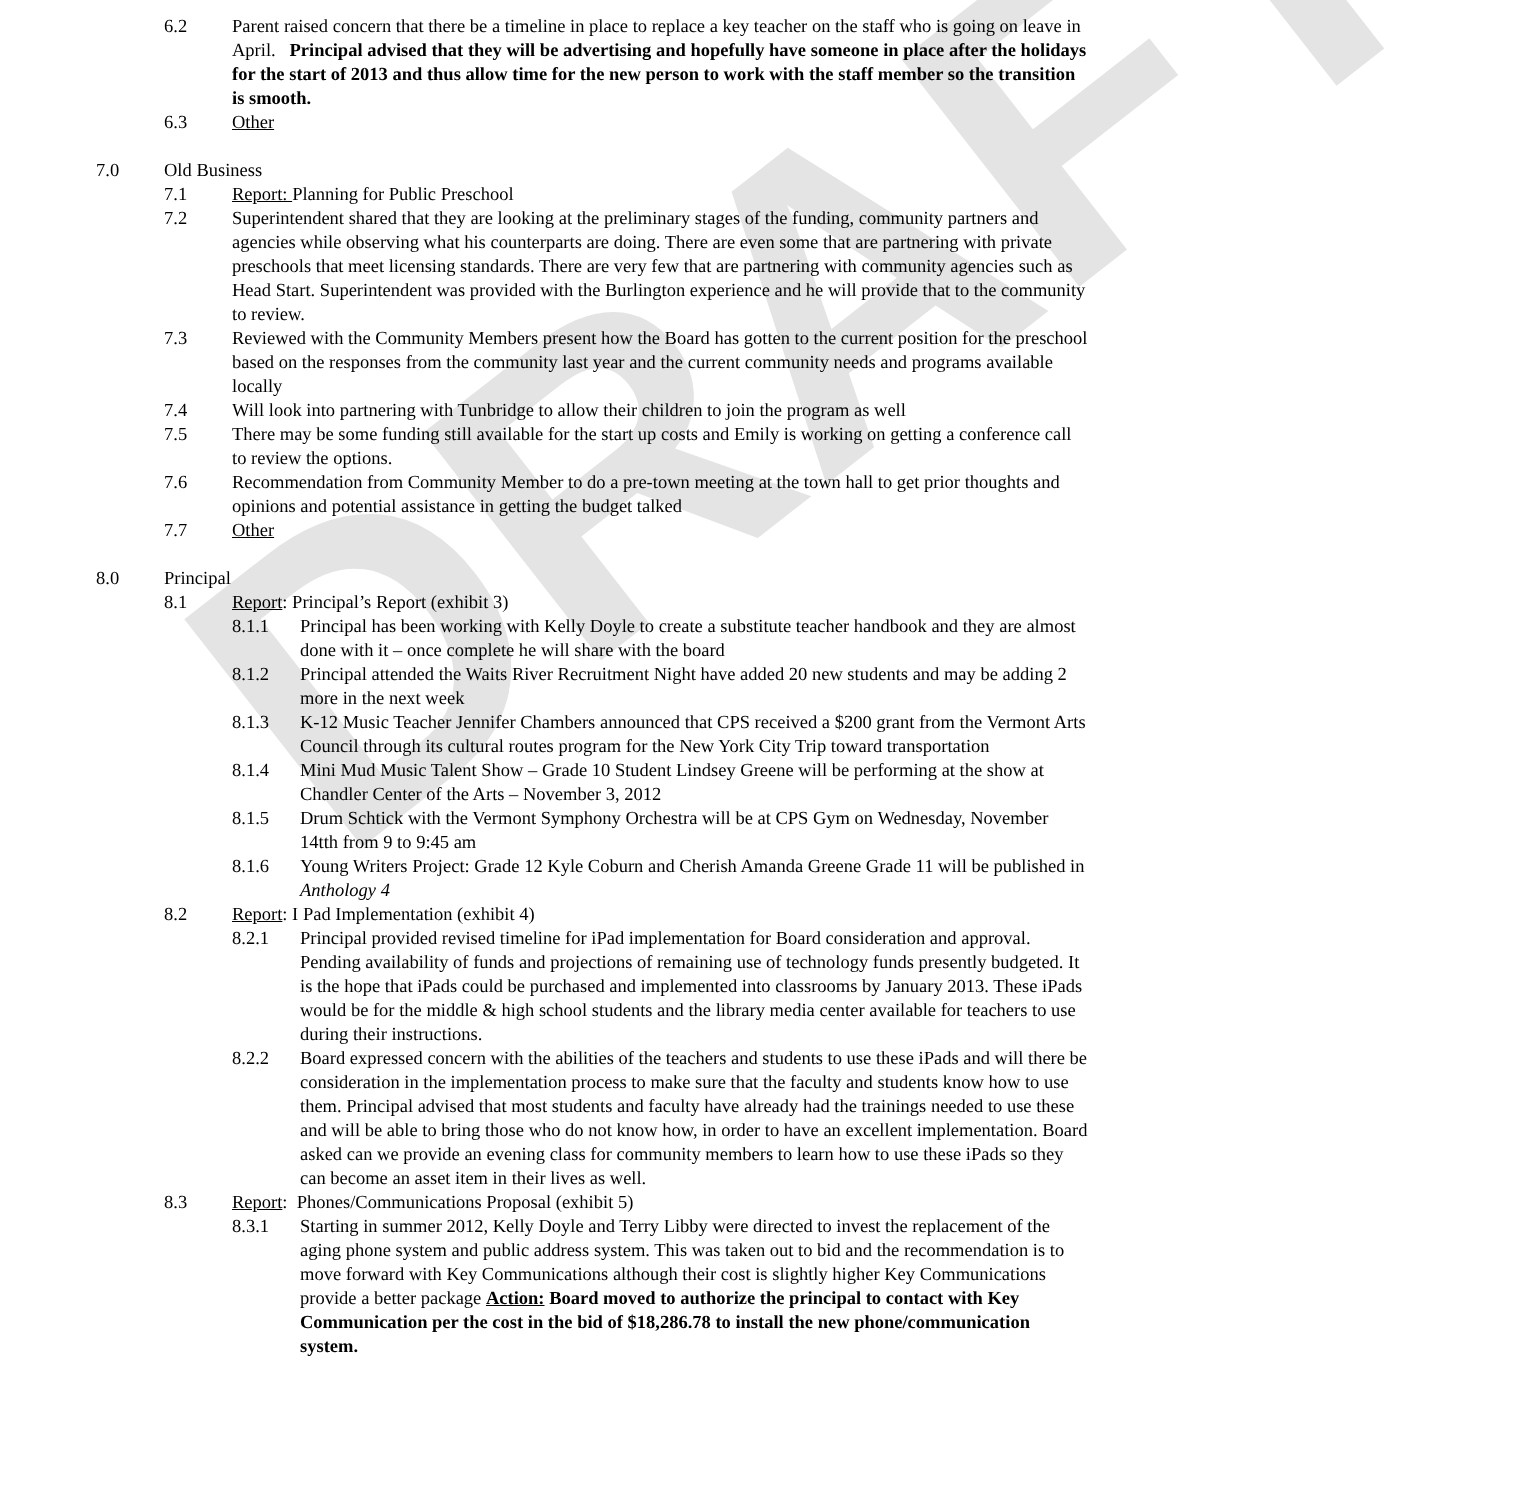DRAFT
6.2 Parent raised concern that there be a timeline in place to replace a key teacher on the staff who is going on leave in April. Principal advised that they will be advertising and hopefully have someone in place after the holidays for the start of 2013 and thus allow time for the new person to work with the staff member so the transition is smooth.
6.3 Other
7.0 Old Business
7.1 Report: Planning for Public Preschool
7.2 Superintendent shared that they are looking at the preliminary stages of the funding, community partners and agencies while observing what his counterparts are doing. There are even some that are partnering with private preschools that meet licensing standards. There are very few that are partnering with community agencies such as Head Start. Superintendent was provided with the Burlington experience and he will provide that to the community to review.
7.3 Reviewed with the Community Members present how the Board has gotten to the current position for the preschool based on the responses from the community last year and the current community needs and programs available locally
7.4 Will look into partnering with Tunbridge to allow their children to join the program as well
7.5 There may be some funding still available for the start up costs and Emily is working on getting a conference call to review the options.
7.6 Recommendation from Community Member to do a pre-town meeting at the town hall to get prior thoughts and opinions and potential assistance in getting the budget talked
7.7 Other
8.0 Principal
8.1 Report: Principal’s Report (exhibit 3)
8.1.1 Principal has been working with Kelly Doyle to create a substitute teacher handbook and they are almost done with it – once complete he will share with the board
8.1.2 Principal attended the Waits River Recruitment Night have added 20 new students and may be adding 2 more in the next week
8.1.3 K-12 Music Teacher Jennifer Chambers announced that CPS received a $200 grant from the Vermont Arts Council through its cultural routes program for the New York City Trip toward transportation
8.1.4 Mini Mud Music Talent Show – Grade 10 Student Lindsey Greene will be performing at the show at Chandler Center of the Arts – November 3, 2012
8.1.5 Drum Schtick with the Vermont Symphony Orchestra will be at CPS Gym on Wednesday, November 14tth from 9 to 9:45 am
8.1.6 Young Writers Project: Grade 12 Kyle Coburn and Cherish Amanda Greene Grade 11 will be published in Anthology 4
8.2 Report: I Pad Implementation (exhibit 4)
8.2.1 Principal provided revised timeline for iPad implementation for Board consideration and approval. Pending availability of funds and projections of remaining use of technology funds presently budgeted. It is the hope that iPads could be purchased and implemented into classrooms by January 2013. These iPads would be for the middle & high school students and the library media center available for teachers to use during their instructions.
8.2.2 Board expressed concern with the abilities of the teachers and students to use these iPads and will there be consideration in the implementation process to make sure that the faculty and students know how to use them. Principal advised that most students and faculty have already had the trainings needed to use these and will be able to bring those who do not know how, in order to have an excellent implementation. Board asked can we provide an evening class for community members to learn how to use these iPads so they can become an asset item in their lives as well.
8.3 Report: Phones/Communications Proposal (exhibit 5)
8.3.1 Starting in summer 2012, Kelly Doyle and Terry Libby were directed to invest the replacement of the aging phone system and public address system. This was taken out to bid and the recommendation is to move forward with Key Communications although their cost is slightly higher Key Communications provide a better package Action: Board moved to authorize the principal to contact with Key Communication per the cost in the bid of $18,286.78 to install the new phone/communication system.